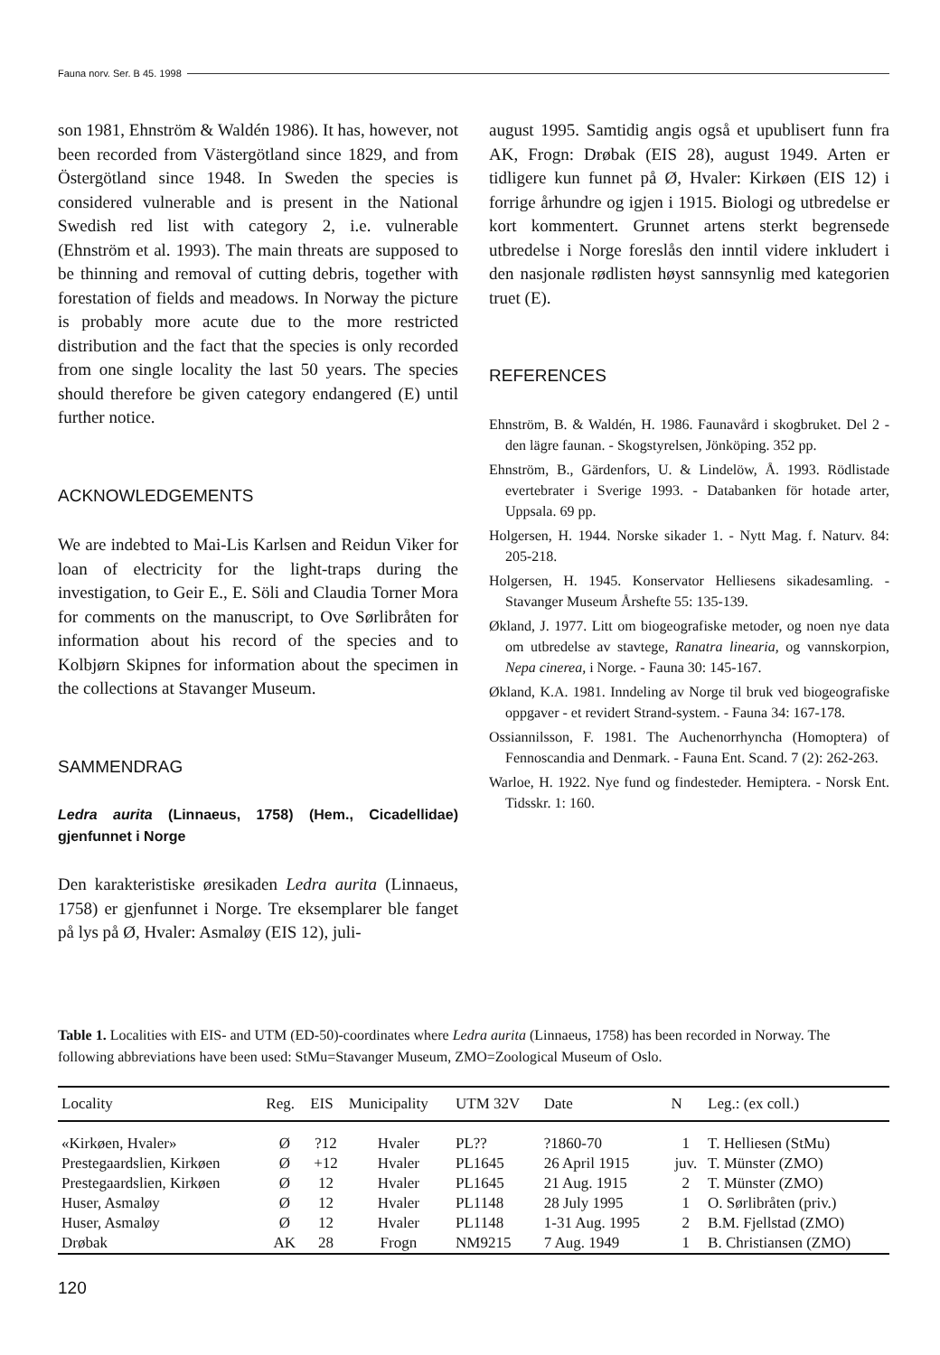Fauna norv. Ser. B 45. 1998
son 1981, Ehnström & Waldén 1986). It has, however, not been recorded from Västergötland since 1829, and from Östergötland since 1948. In Sweden the species is considered vulnerable and is present in the National Swedish red list with category 2, i.e. vulnerable (Ehnström et al. 1993). The main threats are supposed to be thinning and removal of cutting debris, together with forestation of fields and meadows. In Norway the picture is probably more acute due to the more restricted distribution and the fact that the species is only recorded from one single locality the last 50 years. The species should therefore be given category endangered (E) until further notice.
ACKNOWLEDGEMENTS
We are indebted to Mai-Lis Karlsen and Reidun Viker for loan of electricity for the light-traps during the investigation, to Geir E., E. Söli and Claudia Torner Mora for comments on the manuscript, to Ove Sørlibråten for information about his record of the species and to Kolbjørn Skipnes for information about the specimen in the collections at Stavanger Museum.
SAMMENDRAG
Ledra aurita (Linnaeus, 1758) (Hem., Cicadellidae) gjenfunnet i Norge
Den karakteristiske øresikaden Ledra aurita (Linnaeus, 1758) er gjenfunnet i Norge. Tre eksemplarer ble fanget på lys på Ø, Hvaler: Asmaløy (EIS 12), juli-
august 1995. Samtidig angis også et upublisert funn fra AK, Frogn: Drøbak (EIS 28), august 1949. Arten er tidligere kun funnet på Ø, Hvaler: Kirkøen (EIS 12) i forrige århundre og igjen i 1915. Biologi og utbredelse er kort kommentert. Grunnet artens sterkt begrensede utbredelse i Norge foreslås den inntil videre inkludert i den nasjonale rødlisten høyst sannsynlig med kategorien truet (E).
REFERENCES
Ehnström, B. & Waldén, H. 1986. Faunavård i skogbruket. Del 2 - den lägre faunan. - Skogstyrelsen, Jönköping. 352 pp.
Ehnström, B., Gärdenfors, U. & Lindelöw, Å. 1993. Rödlistade evertebrater i Sverige 1993. - Databanken för hotade arter, Uppsala. 69 pp.
Holgersen, H. 1944. Norske sikader 1. - Nytt Mag. f. Naturv. 84: 205-218.
Holgersen, H. 1945. Konservator Helliesens sikadesamling. - Stavanger Museum Årshefte 55: 135-139.
Økland, J. 1977. Litt om biogeografiske metoder, og noen nye data om utbredelse av stavtege, Ranatra linearia, og vannskorpion, Nepa cinerea, i Norge. - Fauna 30: 145-167.
Økland, K.A. 1981. Inndeling av Norge til bruk ved biogeografiske oppgaver - et revidert Strand-system. - Fauna 34: 167-178.
Ossiannilsson, F. 1981. The Auchenorrhyncha (Homoptera) of Fennoscandia and Denmark. - Fauna Ent. Scand. 7 (2): 262-263.
Warloe, H. 1922. Nye fund og findesteder. Hemiptera. - Norsk Ent. Tidsskr. 1: 160.
Table 1. Localities with EIS- and UTM (ED-50)-coordinates where Ledra aurita (Linnaeus, 1758) has been recorded in Norway. The following abbreviations have been used: StMu=Stavanger Museum, ZMO=Zoological Museum of Oslo.
| Locality | Reg. | EIS | Municipality | UTM 32V | Date | N | Leg.: (ex coll.) |
| --- | --- | --- | --- | --- | --- | --- | --- |
| «Kirkøen, Hvaler» | Ø | ?12 | Hvaler | PL?? | ?1860-70 | 1 | T. Helliesen (StMu) |
| Prestegaardslien, Kirkøen | Ø | +12 | Hvaler | PL1645 | 26 April 1915 | juv. | T. Münster (ZMO) |
| Prestegaardslien, Kirkøen | Ø | 12 | Hvaler | PL1645 | 21 Aug. 1915 | 2 | T. Münster (ZMO) |
| Huser, Asmaløy | Ø | 12 | Hvaler | PL1148 | 28 July 1995 | 1 | O. Sørlibråten (priv.) |
| Huser, Asmaløy | Ø | 12 | Hvaler | PL1148 | 1-31 Aug. 1995 | 2 | B.M. Fjellstad (ZMO) |
| Drøbak | AK | 28 | Frogn | NM9215 | 7 Aug. 1949 | 1 | B. Christiansen (ZMO) |
120